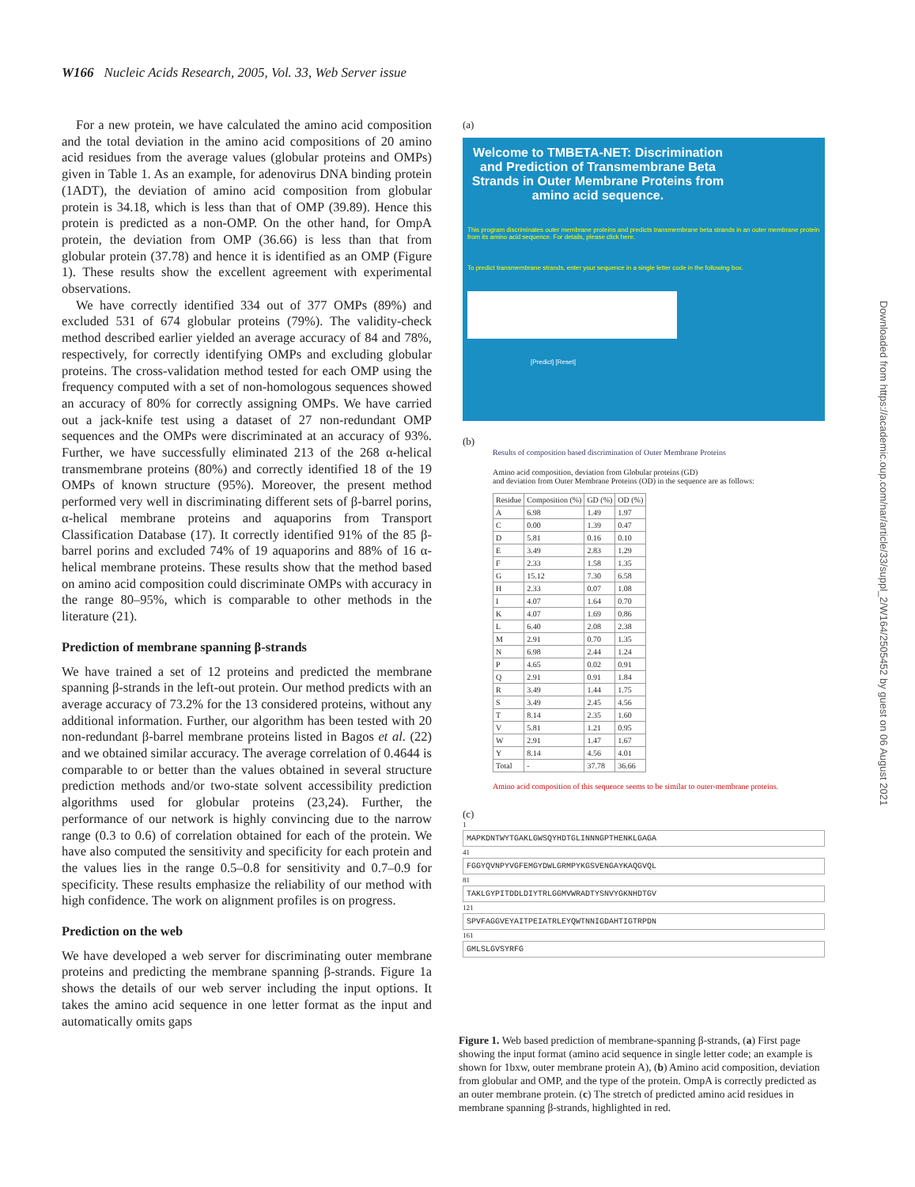W166 Nucleic Acids Research, 2005, Vol. 33, Web Server issue
For a new protein, we have calculated the amino acid composition and the total deviation in the amino acid compositions of 20 amino acid residues from the average values (globular proteins and OMPs) given in Table 1. As an example, for adenovirus DNA binding protein (1ADT), the deviation of amino acid composition from globular protein is 34.18, which is less than that of OMP (39.89). Hence this protein is predicted as a non-OMP. On the other hand, for OmpA protein, the deviation from OMP (36.66) is less than that from globular protein (37.78) and hence it is identified as an OMP (Figure 1). These results show the excellent agreement with experimental observations.
We have correctly identified 334 out of 377 OMPs (89%) and excluded 531 of 674 globular proteins (79%). The validity-check method described earlier yielded an average accuracy of 84 and 78%, respectively, for correctly identifying OMPs and excluding globular proteins. The cross-validation method tested for each OMP using the frequency computed with a set of non-homologous sequences showed an accuracy of 80% for correctly assigning OMPs. We have carried out a jack-knife test using a dataset of 27 non-redundant OMP sequences and the OMPs were discriminated at an accuracy of 93%. Further, we have successfully eliminated 213 of the 268 α-helical transmembrane proteins (80%) and correctly identified 18 of the 19 OMPs of known structure (95%). Moreover, the present method performed very well in discriminating different sets of β-barrel porins, α-helical membrane proteins and aquaporins from Transport Classification Database (17). It correctly identified 91% of the 85 β-barrel porins and excluded 74% of 19 aquaporins and 88% of 16 α-helical membrane proteins. These results show that the method based on amino acid composition could discriminate OMPs with accuracy in the range 80–95%, which is comparable to other methods in the literature (21).
Prediction of membrane spanning β-strands
We have trained a set of 12 proteins and predicted the membrane spanning β-strands in the left-out protein. Our method predicts with an average accuracy of 73.2% for the 13 considered proteins, without any additional information. Further, our algorithm has been tested with 20 non-redundant β-barrel membrane proteins listed in Bagos et al. (22) and we obtained similar accuracy. The average correlation of 0.4644 is comparable to or better than the values obtained in several structure prediction methods and/or two-state solvent accessibility prediction algorithms used for globular proteins (23,24). Further, the performance of our network is highly convincing due to the narrow range (0.3 to 0.6) of correlation obtained for each of the protein. We have also computed the sensitivity and specificity for each protein and the values lies in the range 0.5–0.8 for sensitivity and 0.7–0.9 for specificity. These results emphasize the reliability of our method with high confidence. The work on alignment profiles is on progress.
Prediction on the web
We have developed a web server for discriminating outer membrane proteins and predicting the membrane spanning β-strands. Figure 1a shows the details of our web server including the input options. It takes the amino acid sequence in one letter format as the input and automatically omits gaps
(a)
Welcome to TMBETA-NET: Discrimination and Prediction of Transmembrane Beta Strands in Outer Membrane Proteins from amino acid sequence.
This program discriminates outer membrane proteins and predicts transmembrane beta strands in an outer membrane protein from its amino acid sequence. For details, please click here.
To predict transmembrane strands, enter your sequence in a single letter code in the following box.
[Predict] [Reset]
(b)
Results of composition based discrimination of Outer Membrane Proteins
Amino acid composition, deviation from Globular proteins (GD)
and deviation from Outer Membrane Proteins (OD) in the sequence are as follows:
| Residue | Composition (%) | GD (%) | OD (%) |
| --- | --- | --- | --- |
| A | 6.98 | 1.49 | 1.97 |
| C | 0.00 | 1.39 | 0.47 |
| D | 5.81 | 0.16 | 0.10 |
| E | 3.49 | 2.83 | 1.29 |
| F | 2.33 | 1.58 | 1.35 |
| G | 15.12 | 7.30 | 6.58 |
| H | 2.33 | 0.07 | 1.08 |
| I | 4.07 | 1.64 | 0.70 |
| K | 4.07 | 1.69 | 0.86 |
| L | 6.40 | 2.08 | 2.38 |
| M | 2.91 | 0.70 | 1.35 |
| N | 6.98 | 2.44 | 1.24 |
| P | 4.65 | 0.02 | 0.91 |
| Q | 2.91 | 0.91 | 1.84 |
| R | 3.49 | 1.44 | 1.75 |
| S | 3.49 | 2.45 | 4.56 |
| T | 8.14 | 2.35 | 1.60 |
| V | 5.81 | 1.21 | 0.95 |
| W | 2.91 | 1.47 | 1.67 |
| Y | 8.14 | 4.56 | 4.01 |
| Total | - | 37.78 | 36.66 |
Amino acid composition of this sequence seems to be similar to outer-membrane proteins.
(c)
1
MAPKDNTWYTGAKLGWSQYHDTGLINNNGPTHENKLGAGA
41
FGGYQVNPYVGFEMGYDWLGRMPYKGSVENGAYKAQGVQL
81
TAKLGYPITDDLDIYTRLGGMVWRADTYSNVYGKNHDTGV
121
SPVFAGGVEYAITPEIATRLEYQWTNNIGDAHTIGTRPDN
161
GMLSLGVSYRFG
Downloaded from https://academic.oup.com/nar/article/33/suppl_2/W164/2505452 by guest on 06 August 2021
Figure 1. Web based prediction of membrane-spanning β-strands, (a) First page showing the input format (amino acid sequence in single letter code; an example is shown for 1bxw, outer membrane protein A), (b) Amino acid composition, deviation from globular and OMP, and the type of the protein. OmpA is correctly predicted as an outer membrane protein. (c) The stretch of predicted amino acid residues in membrane spanning β-strands, highlighted in red.